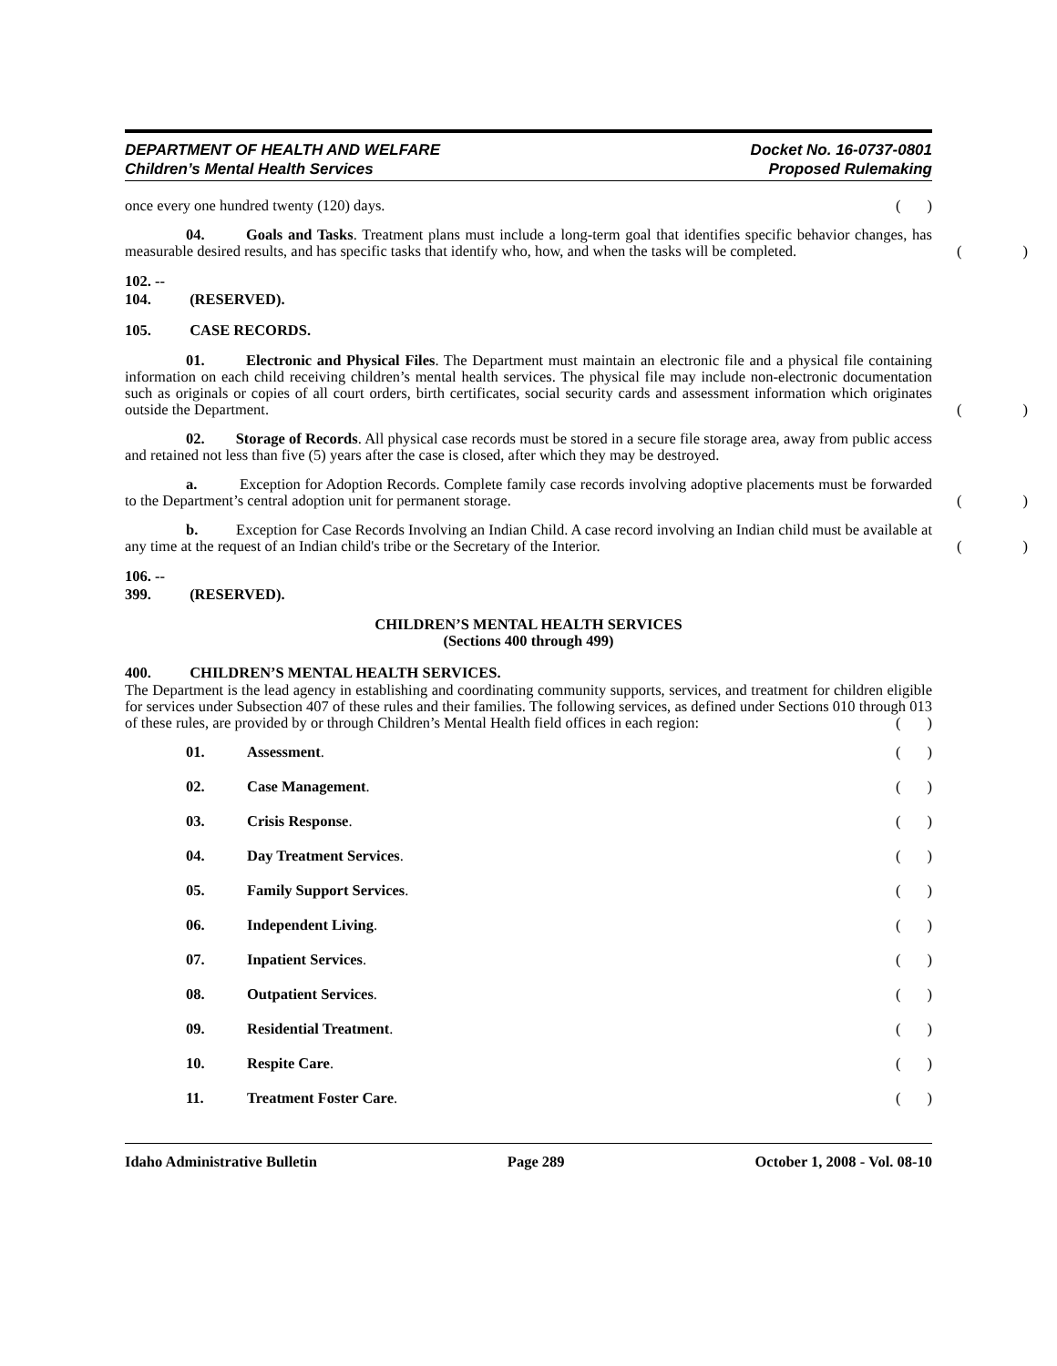DEPARTMENT OF HEALTH AND WELFARE
Children’s Mental Health Services
Docket No. 16-0737-0801
Proposed Rulemaking
once every one hundred twenty (120) days.
()
04. Goals and Tasks. Treatment plans must include a long-term goal that identifies specific behavior changes, has measurable desired results, and has specific tasks that identify who, how, and when the tasks will be completed.
()
102. -- 104. (RESERVED).
105. CASE RECORDS.
01. Electronic and Physical Files. The Department must maintain an electronic file and a physical file containing information on each child receiving children’s mental health services. The physical file may include non-electronic documentation such as originals or copies of all court orders, birth certificates, social security cards and assessment information which originates outside the Department.
()
02. Storage of Records. All physical case records must be stored in a secure file storage area, away from public access and retained not less than five (5) years after the case is closed, after which they may be destroyed.
a. Exception for Adoption Records. Complete family case records involving adoptive placements must be forwarded to the Department’s central adoption unit for permanent storage.
()
b. Exception for Case Records Involving an Indian Child. A case record involving an Indian child must be available at any time at the request of an Indian child's tribe or the Secretary of the Interior.
()
106. -- 399. (RESERVED).
CHILDREN’S MENTAL HEALTH SERVICES
(Sections 400 through 499)
400. CHILDREN’S MENTAL HEALTH SERVICES.
The Department is the lead agency in establishing and coordinating community supports, services, and treatment for children eligible for services under Subsection 407 of these rules and their families. The following services, as defined under Sections 010 through 013 of these rules, are provided by or through Children’s Mental Health field offices in each region:
()
01. Assessment. ()
02. Case Management. ()
03. Crisis Response. ()
04. Day Treatment Services. ()
05. Family Support Services. ()
06. Independent Living. ()
07. Inpatient Services. ()
08. Outpatient Services. ()
09. Residential Treatment. ()
10. Respite Care. ()
11. Treatment Foster Care. ()
Idaho Administrative Bulletin Page 289 October 1, 2008 - Vol. 08-10